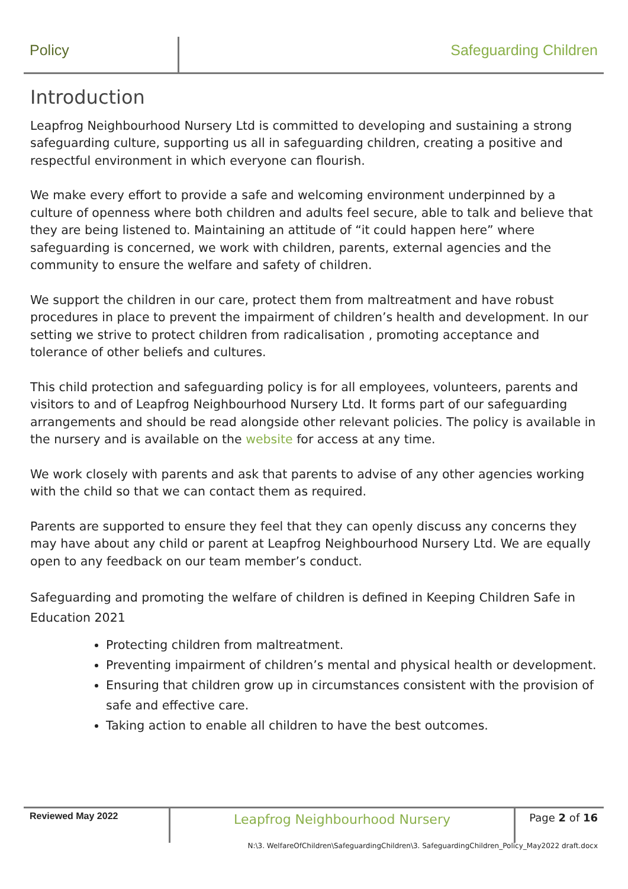Policy Safeguarding Children
Introduction
Leapfrog Neighbourhood Nursery Ltd is committed to developing and sustaining a strong safeguarding culture, supporting us all in safeguarding children, creating a positive and respectful environment in which everyone can flourish.
We make every effort to provide a safe and welcoming environment underpinned by a culture of openness where both children and adults feel secure, able to talk and believe that they are being listened to. Maintaining an attitude of “it could happen here” where safeguarding is concerned, we work with children, parents, external agencies and the community to ensure the welfare and safety of children.
We support the children in our care, protect them from maltreatment and have robust procedures in place to prevent the impairment of children’s health and development. In our setting we strive to protect children from radicalisation , promoting acceptance and tolerance of other beliefs and cultures.
This child protection and safeguarding policy is for all employees, volunteers, parents and visitors to and of Leapfrog Neighbourhood Nursery Ltd. It forms part of our safeguarding arrangements and should be read alongside other relevant policies. The policy is available in the nursery and is available on the website for access at any time.
We work closely with parents and ask that parents to advise of any other agencies working with the child so that we can contact them as required.
Parents are supported to ensure they feel that they can openly discuss any concerns they may have about any child or parent at Leapfrog Neighbourhood Nursery Ltd. We are equally open to any feedback on our team member’s conduct.
Safeguarding and promoting the welfare of children is defined in Keeping Children Safe in Education 2021
Protecting children from maltreatment.
Preventing impairment of children’s mental and physical health or development.
Ensuring that children grow up in circumstances consistent with the provision of safe and effective care.
Taking action to enable all children to have the best outcomes.
Reviewed May 2022
Leapfrog Neighbourhood Nursery
Page 2 of 16
N:\3. WelfareOfChildren\SafeguardingChildren\3. SafeguardingChildren_Policy_May2022 draft.docx